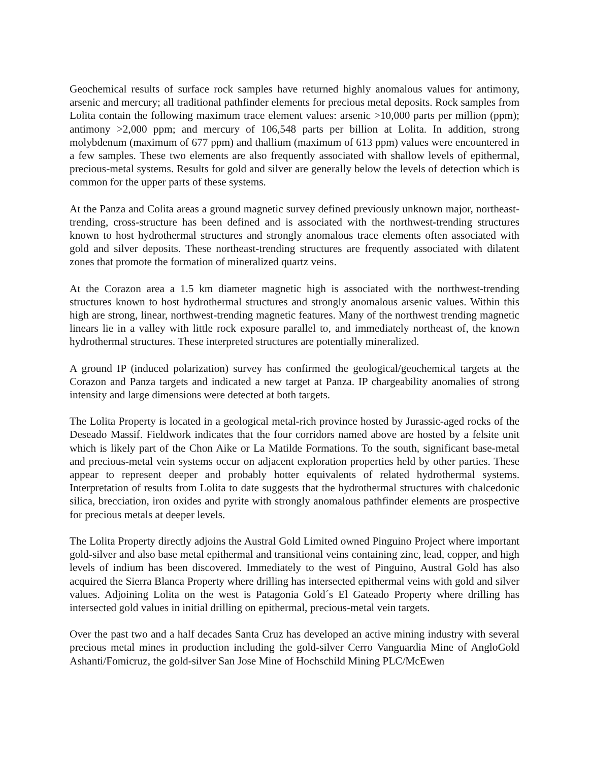Geochemical results of surface rock samples have returned highly anomalous values for antimony, arsenic and mercury; all traditional pathfinder elements for precious metal deposits. Rock samples from Lolita contain the following maximum trace element values: arsenic >10,000 parts per million (ppm); antimony >2,000 ppm; and mercury of 106,548 parts per billion at Lolita. In addition, strong molybdenum (maximum of 677 ppm) and thallium (maximum of 613 ppm) values were encountered in a few samples. These two elements are also frequently associated with shallow levels of epithermal, precious-metal systems. Results for gold and silver are generally below the levels of detection which is common for the upper parts of these systems.
At the Panza and Colita areas a ground magnetic survey defined previously unknown major, northeast-trending, cross-structure has been defined and is associated with the northwest-trending structures known to host hydrothermal structures and strongly anomalous trace elements often associated with gold and silver deposits. These northeast-trending structures are frequently associated with dilatent zones that promote the formation of mineralized quartz veins.
At the Corazon area a 1.5 km diameter magnetic high is associated with the northwest-trending structures known to host hydrothermal structures and strongly anomalous arsenic values. Within this high are strong, linear, northwest-trending magnetic features. Many of the northwest trending magnetic linears lie in a valley with little rock exposure parallel to, and immediately northeast of, the known hydrothermal structures. These interpreted structures are potentially mineralized.
A ground IP (induced polarization) survey has confirmed the geological/geochemical targets at the Corazon and Panza targets and indicated a new target at Panza. IP chargeability anomalies of strong intensity and large dimensions were detected at both targets.
The Lolita Property is located in a geological metal-rich province hosted by Jurassic-aged rocks of the Deseado Massif. Fieldwork indicates that the four corridors named above are hosted by a felsite unit which is likely part of the Chon Aike or La Matilde Formations. To the south, significant base-metal and precious-metal vein systems occur on adjacent exploration properties held by other parties. These appear to represent deeper and probably hotter equivalents of related hydrothermal systems. Interpretation of results from Lolita to date suggests that the hydrothermal structures with chalcedonic silica, brecciation, iron oxides and pyrite with strongly anomalous pathfinder elements are prospective for precious metals at deeper levels.
The Lolita Property directly adjoins the Austral Gold Limited owned Pinguino Project where important gold-silver and also base metal epithermal and transitional veins containing zinc, lead, copper, and high levels of indium has been discovered. Immediately to the west of Pinguino, Austral Gold has also acquired the Sierra Blanca Property where drilling has intersected epithermal veins with gold and silver values. Adjoining Lolita on the west is Patagonia Gold´s El Gateado Property where drilling has intersected gold values in initial drilling on epithermal, precious-metal vein targets.
Over the past two and a half decades Santa Cruz has developed an active mining industry with several precious metal mines in production including the gold-silver Cerro Vanguardia Mine of AngloGold Ashanti/Fomicruz, the gold-silver San Jose Mine of Hochschild Mining PLC/McEwen